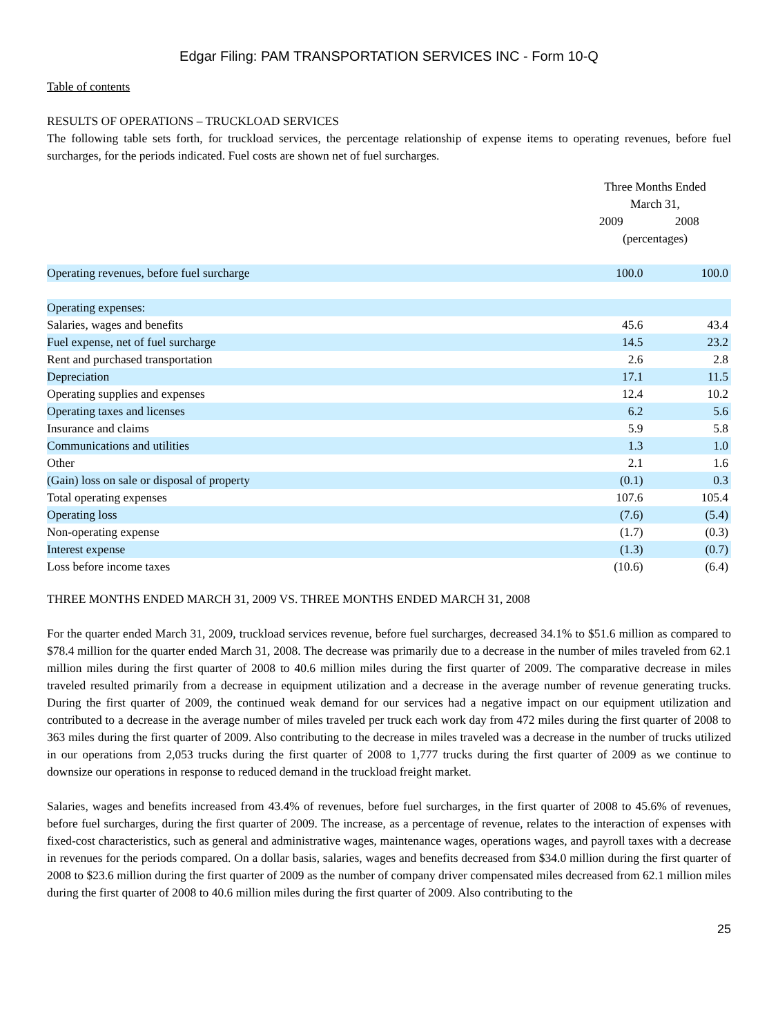Edgar Filing: PAM TRANSPORTATION SERVICES INC - Form 10-Q
Table of contents
RESULTS OF OPERATIONS – TRUCKLOAD SERVICES
The following table sets forth, for truckload services, the percentage relationship of expense items to operating revenues, before fuel surcharges, for the periods indicated. Fuel costs are shown net of fuel surcharges.
| | Three Months Ended March 31, | |
| | 2009 | 2008 |
| | (percentages) | |
| Operating revenues, before fuel surcharge | 100.0 | 100.0 |
| Operating expenses: | | |
| Salaries, wages and benefits | 45.6 | 43.4 |
| Fuel expense, net of fuel surcharge | 14.5 | 23.2 |
| Rent and purchased transportation | 2.6 | 2.8 |
| Depreciation | 17.1 | 11.5 |
| Operating supplies and expenses | 12.4 | 10.2 |
| Operating taxes and licenses | 6.2 | 5.6 |
| Insurance and claims | 5.9 | 5.8 |
| Communications and utilities | 1.3 | 1.0 |
| Other | 2.1 | 1.6 |
| (Gain) loss on sale or disposal of property | (0.1) | 0.3 |
| Total operating expenses | 107.6 | 105.4 |
| Operating loss | (7.6) | (5.4) |
| Non-operating expense | (1.7) | (0.3) |
| Interest expense | (1.3) | (0.7) |
| Loss before income taxes | (10.6) | (6.4) |
THREE MONTHS ENDED MARCH 31, 2009 VS. THREE MONTHS ENDED MARCH 31, 2008
For the quarter ended March 31, 2009, truckload services revenue, before fuel surcharges, decreased 34.1% to $51.6 million as compared to $78.4 million for the quarter ended March 31, 2008. The decrease was primarily due to a decrease in the number of miles traveled from 62.1 million miles during the first quarter of 2008 to 40.6 million miles during the first quarter of 2009. The comparative decrease in miles traveled resulted primarily from a decrease in equipment utilization and a decrease in the average number of revenue generating trucks. During the first quarter of 2009, the continued weak demand for our services had a negative impact on our equipment utilization and contributed to a decrease in the average number of miles traveled per truck each work day from 472 miles during the first quarter of 2008 to 363 miles during the first quarter of 2009. Also contributing to the decrease in miles traveled was a decrease in the number of trucks utilized in our operations from 2,053 trucks during the first quarter of 2008 to 1,777 trucks during the first quarter of 2009 as we continue to downsize our operations in response to reduced demand in the truckload freight market.
Salaries, wages and benefits increased from 43.4% of revenues, before fuel surcharges, in the first quarter of 2008 to 45.6% of revenues, before fuel surcharges, during the first quarter of 2009. The increase, as a percentage of revenue, relates to the interaction of expenses with fixed-cost characteristics, such as general and administrative wages, maintenance wages, operations wages, and payroll taxes with a decrease in revenues for the periods compared. On a dollar basis, salaries, wages and benefits decreased from $34.0 million during the first quarter of 2008 to $23.6 million during the first quarter of 2009 as the number of company driver compensated miles decreased from 62.1 million miles during the first quarter of 2008 to 40.6 million miles during the first quarter of 2009. Also contributing to the
25